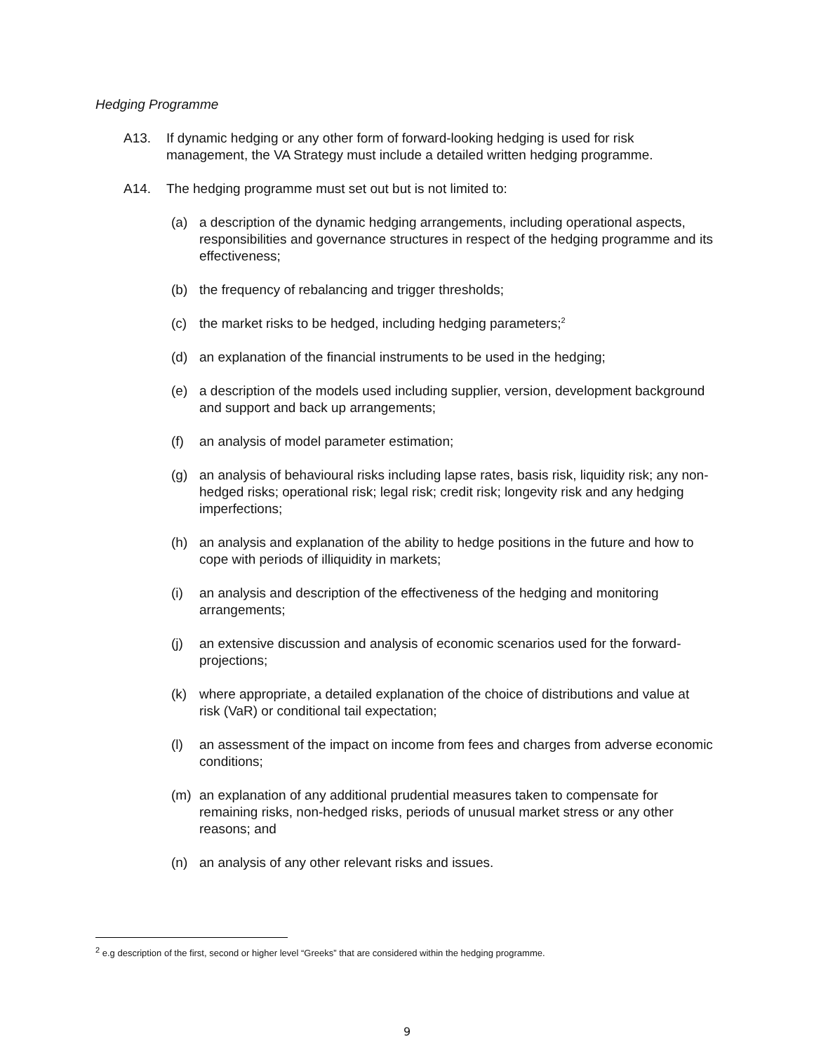Hedging Programme
A13. If dynamic hedging or any other form of forward-looking hedging is used for risk management, the VA Strategy must include a detailed written hedging programme.
A14. The hedging programme must set out but is not limited to:
(a) a description of the dynamic hedging arrangements, including operational aspects, responsibilities and governance structures in respect of the hedging programme and its effectiveness;
(b) the frequency of rebalancing and trigger thresholds;
(c) the market risks to be hedged, including hedging parameters;<sup>2</sup>
(d) an explanation of the financial instruments to be used in the hedging;
(e) a description of the models used including supplier, version, development background and support and back up arrangements;
(f) an analysis of model parameter estimation;
(g) an analysis of behavioural risks including lapse rates, basis risk, liquidity risk; any non-hedged risks; operational risk; legal risk; credit risk; longevity risk and any hedging imperfections;
(h) an analysis and explanation of the ability to hedge positions in the future and how to cope with periods of illiquidity in markets;
(i) an analysis and description of the effectiveness of the hedging and monitoring arrangements;
(j) an extensive discussion and analysis of economic scenarios used for the forward-projections;
(k) where appropriate, a detailed explanation of the choice of distributions and value at risk (VaR) or conditional tail expectation;
(l) an assessment of the impact on income from fees and charges from adverse economic conditions;
(m) an explanation of any additional prudential measures taken to compensate for remaining risks, non-hedged risks, periods of unusual market stress or any other reasons; and
(n) an analysis of any other relevant risks and issues.
<sup>2</sup> e.g description of the first, second or higher level “Greeks” that are considered within the hedging programme.
9